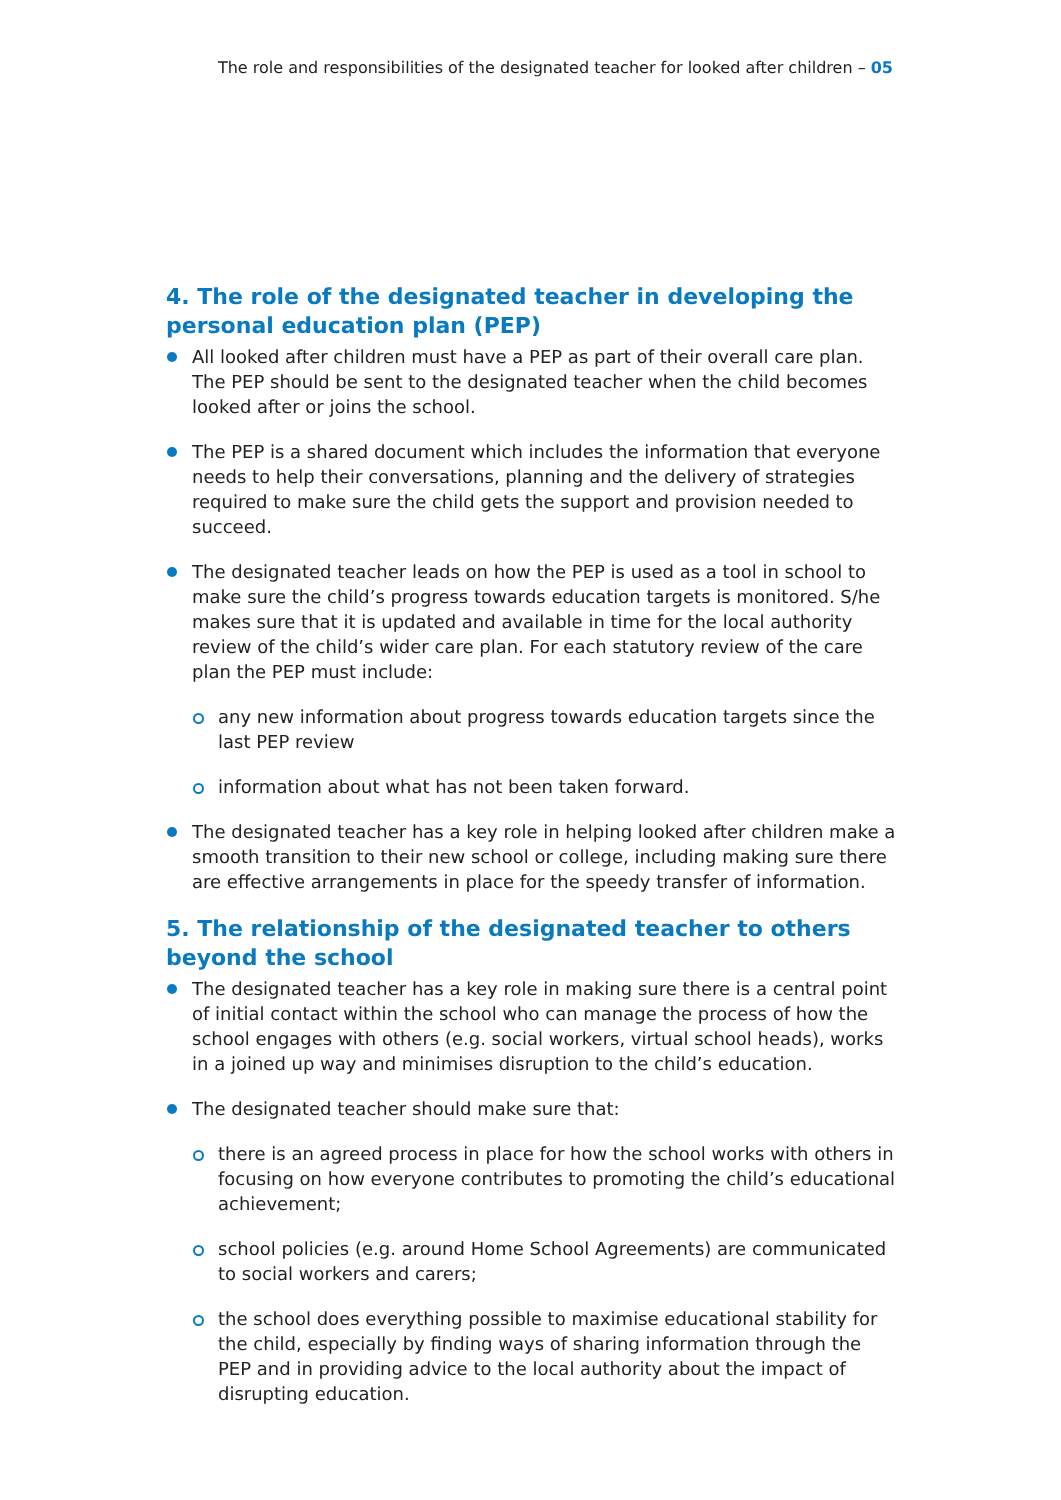The role and responsibilities of the designated teacher for looked after children – 05
4. The role of the designated teacher in developing the personal education plan (PEP)
All looked after children must have a PEP as part of their overall care plan. The PEP should be sent to the designated teacher when the child becomes looked after or joins the school.
The PEP is a shared document which includes the information that everyone needs to help their conversations, planning and the delivery of strategies required to make sure the child gets the support and provision needed to succeed.
The designated teacher leads on how the PEP is used as a tool in school to make sure the child’s progress towards education targets is monitored. S/he makes sure that it is updated and available in time for the local authority review of the child’s wider care plan. For each statutory review of the care plan the PEP must include:
any new information about progress towards education targets since the last PEP review
information about what has not been taken forward.
The designated teacher has a key role in helping looked after children make a smooth transition to their new school or college, including making sure there are effective arrangements in place for the speedy transfer of information.
5. The relationship of the designated teacher to others beyond the school
The designated teacher has a key role in making sure there is a central point of initial contact within the school who can manage the process of how the school engages with others (e.g. social workers, virtual school heads), works in a joined up way and minimises disruption to the child’s education.
The designated teacher should make sure that:
there is an agreed process in place for how the school works with others in focusing on how everyone contributes to promoting the child’s educational achievement;
school policies (e.g. around Home School Agreements) are communicated to social workers and carers;
the school does everything possible to maximise educational stability for the child, especially by finding ways of sharing information through the PEP and in providing advice to the local authority about the impact of disrupting education.